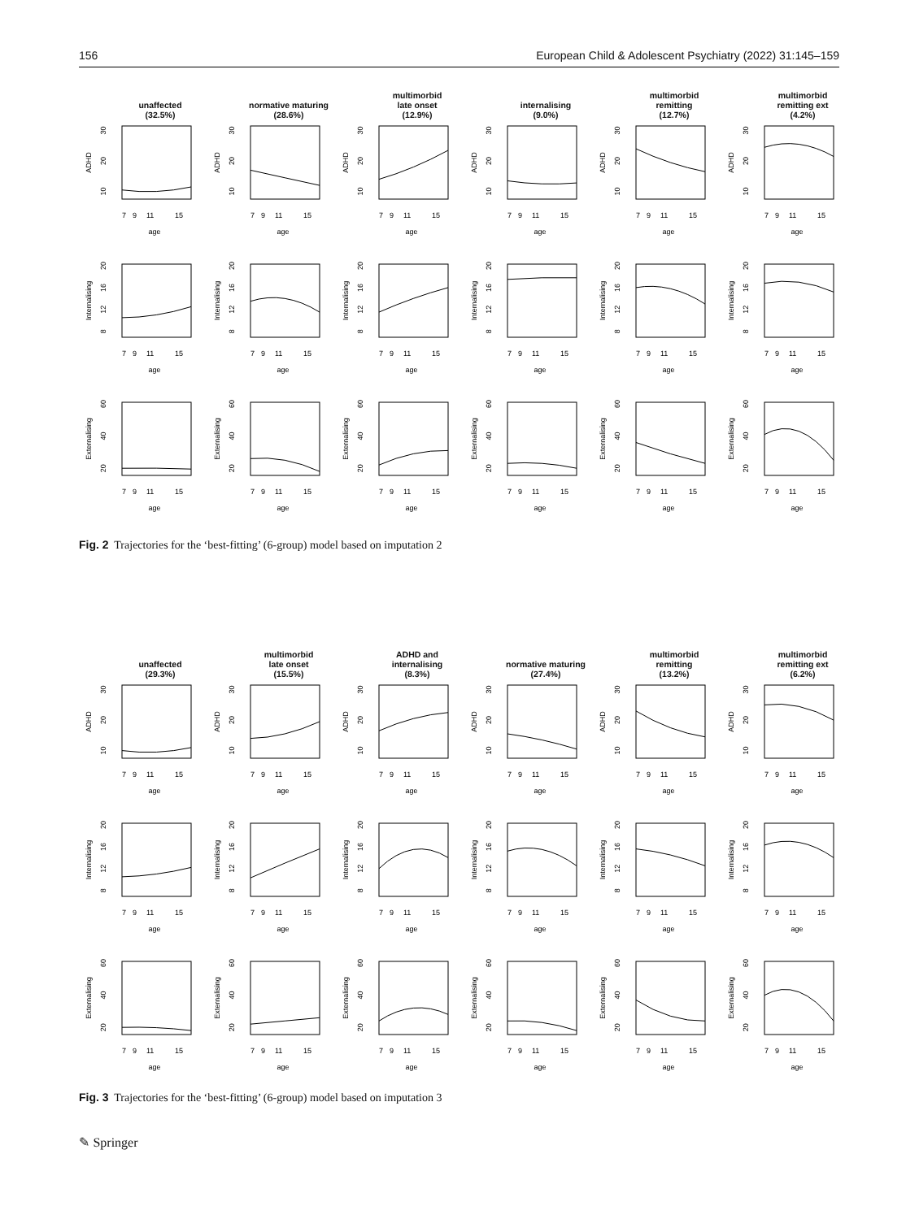156 European Child & Adolescent Psychiatry (2022) 31:145–159
unaffected
(32.5%)
ADHD
10
20
30
7
9
11
15
age
Internalising
8
12
16
20
7
9
11
15
age
Externalising
20
40
60
7
9
11
15
age
normative maturing
(28.6%)
ADHD
10
20
30
7
9
11
15
age
Internalising
8
12
16
20
7
9
11
15
age
Externalising
20
40
60
7
9
11
15
age
multimorbid
late onset
(12.9%)
ADHD
10
20
30
7
9
11
15
age
Internalising
8
12
16
20
7
9
11
15
age
Externalising
20
40
60
7
9
11
15
age
internalising
(9.0%)
ADHD
10
20
30
7
9
11
15
age
Internalising
8
12
16
20
7
9
11
15
age
Externalising
20
40
60
7
9
11
15
age
multimorbid
remitting
(12.7%)
ADHD
10
20
30
7
9
11
15
age
Internalising
8
12
16
20
7
9
11
15
age
Externalising
20
40
60
7
9
11
15
age
multimorbid
remitting ext
(4.2%)
ADHD
10
20
30
7
9
11
15
age
Internalising
8
12
16
20
7
9
11
15
age
Externalising
20
40
60
7
9
11
15
age
Fig. 2 Trajectories for the ‘best-fitting’ (6-group) model based on imputation 2
unaffected
(29.3%)
ADHD
10
20
30
7
9
11
15
age
Internalising
8
12
16
20
7
9
11
15
age
Externalising
20
40
60
7
9
11
15
age
multimorbid
late onset
(15.5%)
ADHD
10
20
30
7
9
11
15
age
Internalising
8
12
16
20
7
9
11
15
age
Externalising
20
40
60
7
9
11
15
age
ADHD and
internalising
(8.3%)
ADHD
10
20
30
7
9
11
15
age
Internalising
8
12
16
20
7
9
11
15
age
Externalising
20
40
60
7
9
11
15
age
normative maturing
(27.4%)
ADHD
10
20
30
7
9
11
15
age
Internalising
8
12
16
20
7
9
11
15
age
Externalising
20
40
60
7
9
11
15
age
multimorbid
remitting
(13.2%)
ADHD
10
20
30
7
9
11
15
age
Internalising
8
12
16
20
7
9
11
15
age
Externalising
20
40
60
7
9
11
15
age
multimorbid
remitting ext
(6.2%)
ADHD
10
20
30
7
9
11
15
age
Internalising
8
12
16
20
7
9
11
15
age
Externalising
20
40
60
7
9
11
15
age
Fig. 3 Trajectories for the ‘best-fitting’ (6-group) model based on imputation 3
✎ Springer